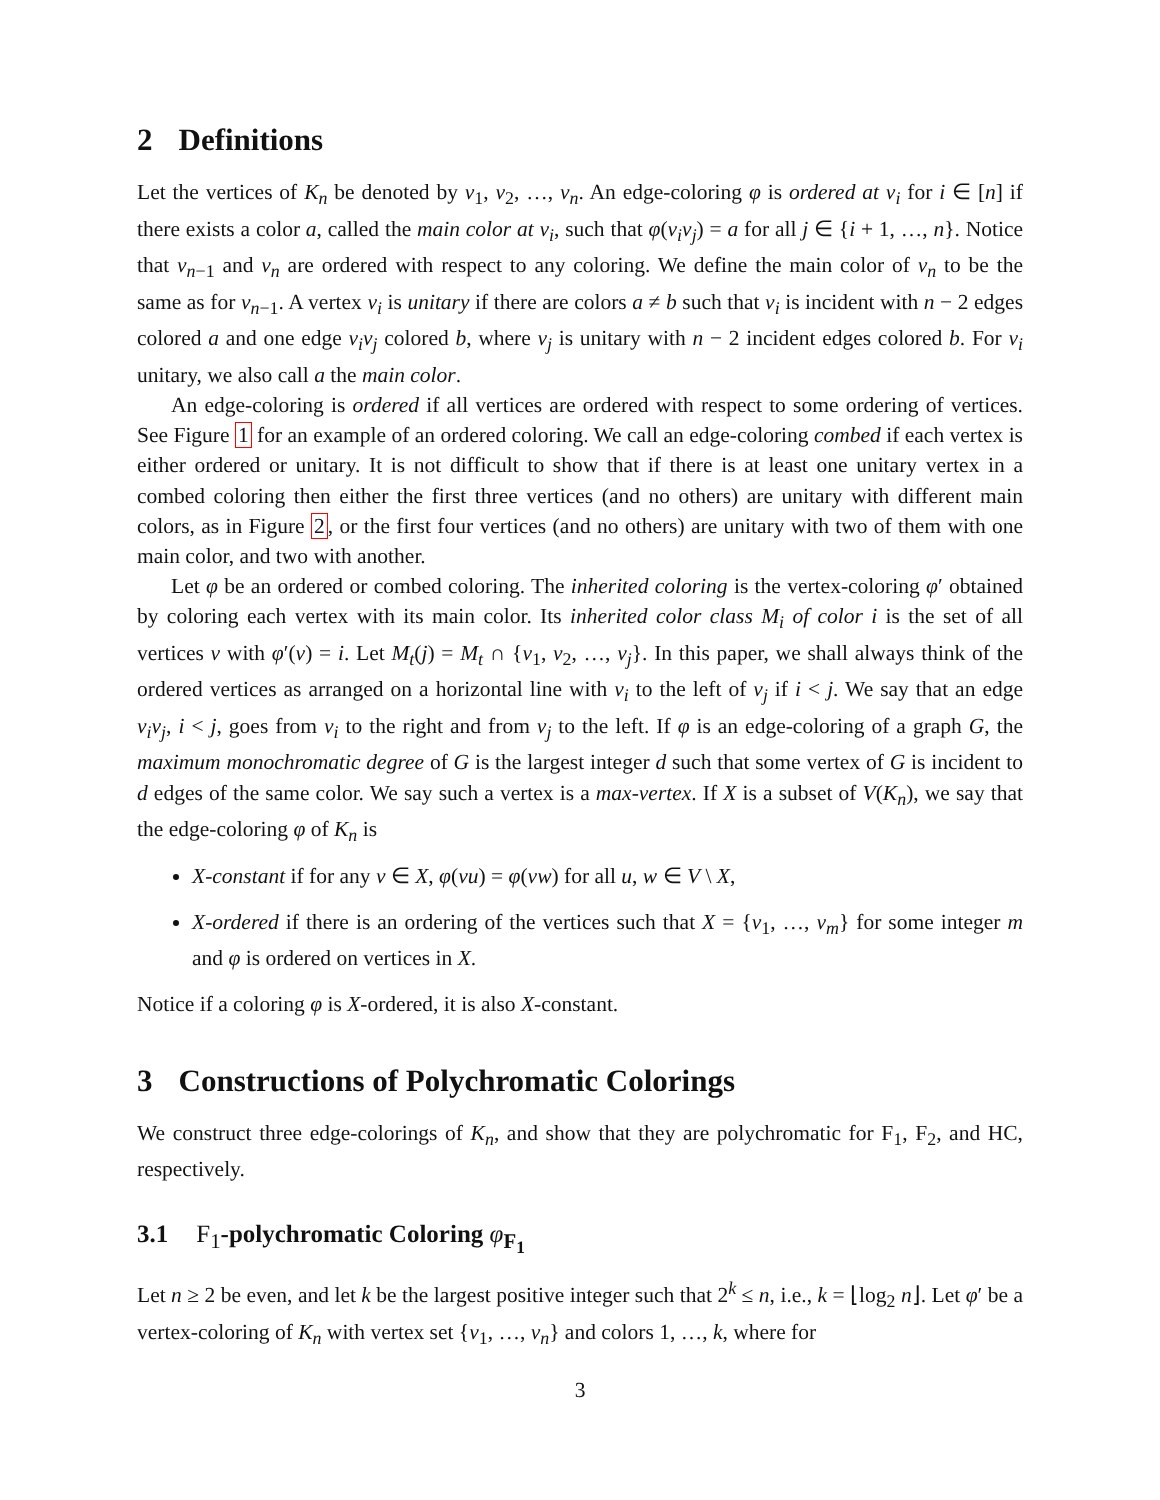2 Definitions
Let the vertices of K<sub>n</sub> be denoted by v<sub>1</sub>, v<sub>2</sub>, …, v<sub>n</sub>. An edge-coloring φ is ordered at v<sub>i</sub> for i ∈ [n] if there exists a color a, called the main color at v<sub>i</sub>, such that φ(v<sub>i</sub>v<sub>j</sub>) = a for all j ∈ {i + 1, …, n}. Notice that v<sub>n−1</sub> and v<sub>n</sub> are ordered with respect to any coloring. We define the main color of v<sub>n</sub> to be the same as for v<sub>n−1</sub>. A vertex v<sub>i</sub> is unitary if there are colors a ≠ b such that v<sub>i</sub> is incident with n − 2 edges colored a and one edge v<sub>i</sub>v<sub>j</sub> colored b, where v<sub>j</sub> is unitary with n − 2 incident edges colored b. For v<sub>i</sub> unitary, we also call a the main color.
An edge-coloring is ordered if all vertices are ordered with respect to some ordering of vertices. See Figure 1 for an example of an ordered coloring. We call an edge-coloring combed if each vertex is either ordered or unitary. It is not difficult to show that if there is at least one unitary vertex in a combed coloring then either the first three vertices (and no others) are unitary with different main colors, as in Figure 2, or the first four vertices (and no others) are unitary with two of them with one main color, and two with another.
Let φ be an ordered or combed coloring. The inherited coloring is the vertex-coloring φ′ obtained by coloring each vertex with its main color. Its inherited color class M<sub>i</sub> of color i is the set of all vertices v with φ′(v) = i. Let M<sub>t</sub>(j) = M<sub>t</sub> ∩ {v<sub>1</sub>, v<sub>2</sub>, …, v<sub>j</sub>}. In this paper, we shall always think of the ordered vertices as arranged on a horizontal line with v<sub>i</sub> to the left of v<sub>j</sub> if i < j. We say that an edge v<sub>i</sub>v<sub>j</sub>, i < j, goes from v<sub>i</sub> to the right and from v<sub>j</sub> to the left. If φ is an edge-coloring of a graph G, the maximum monochromatic degree of G is the largest integer d such that some vertex of G is incident to d edges of the same color. We say such a vertex is a max-vertex. If X is a subset of V(K<sub>n</sub>), we say that the edge-coloring φ of K<sub>n</sub> is
X-constant if for any v ∈ X, φ(vu) = φ(vw) for all u, w ∈ V \ X,
X-ordered if there is an ordering of the vertices such that X = {v<sub>1</sub>, …, v<sub>m</sub>} for some integer m and φ is ordered on vertices in X.
Notice if a coloring φ is X-ordered, it is also X-constant.
3 Constructions of Polychromatic Colorings
We construct three edge-colorings of K<sub>n</sub>, and show that they are polychromatic for F<sub>1</sub>, F<sub>2</sub>, and HC, respectively.
3.1 F<sub>1</sub>-polychromatic Coloring φ<sub>F<sub>1</sub></sub>
Let n ≥ 2 be even, and let k be the largest positive integer such that 2<sup>k</sup> ≤ n, i.e., k = ⌊log<sub>2</sub> n⌋. Let φ′ be a vertex-coloring of K<sub>n</sub> with vertex set {v<sub>1</sub>, …, v<sub>n</sub>} and colors 1, …, k, where for
3